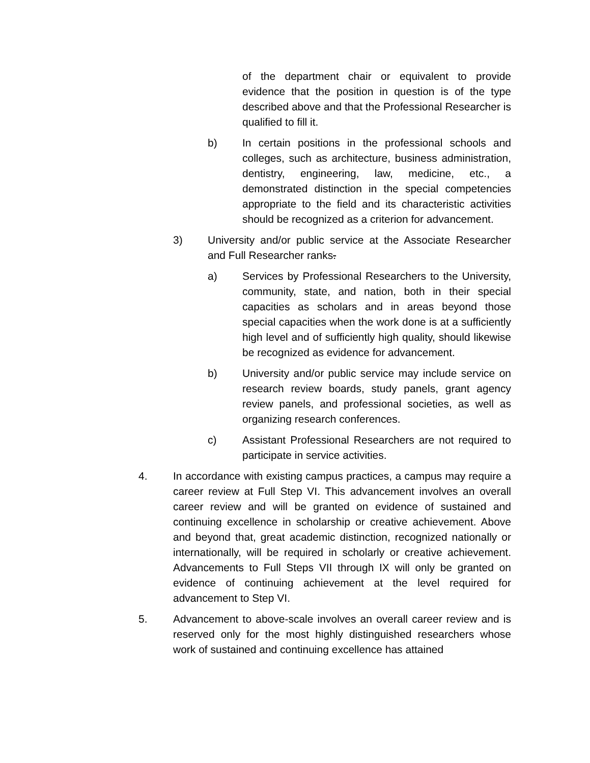of the department chair or equivalent to provide evidence that the position in question is of the type described above and that the Professional Researcher is qualified to fill it.
b) In certain positions in the professional schools and colleges, such as architecture, business administration, dentistry, engineering, law, medicine, etc., a demonstrated distinction in the special competencies appropriate to the field and its characteristic activities should be recognized as a criterion for advancement.
3) University and/or public service at the Associate Researcher and Full Researcher ranks.
a) Services by Professional Researchers to the University, community, state, and nation, both in their special capacities as scholars and in areas beyond those special capacities when the work done is at a sufficiently high level and of sufficiently high quality, should likewise be recognized as evidence for advancement.
b) University and/or public service may include service on research review boards, study panels, grant agency review panels, and professional societies, as well as organizing research conferences.
c) Assistant Professional Researchers are not required to participate in service activities.
4. In accordance with existing campus practices, a campus may require a career review at Full Step VI. This advancement involves an overall career review and will be granted on evidence of sustained and continuing excellence in scholarship or creative achievement. Above and beyond that, great academic distinction, recognized nationally or internationally, will be required in scholarly or creative achievement. Advancements to Full Steps VII through IX will only be granted on evidence of continuing achievement at the level required for advancement to Step VI.
5. Advancement to above-scale involves an overall career review and is reserved only for the most highly distinguished researchers whose work of sustained and continuing excellence has attained